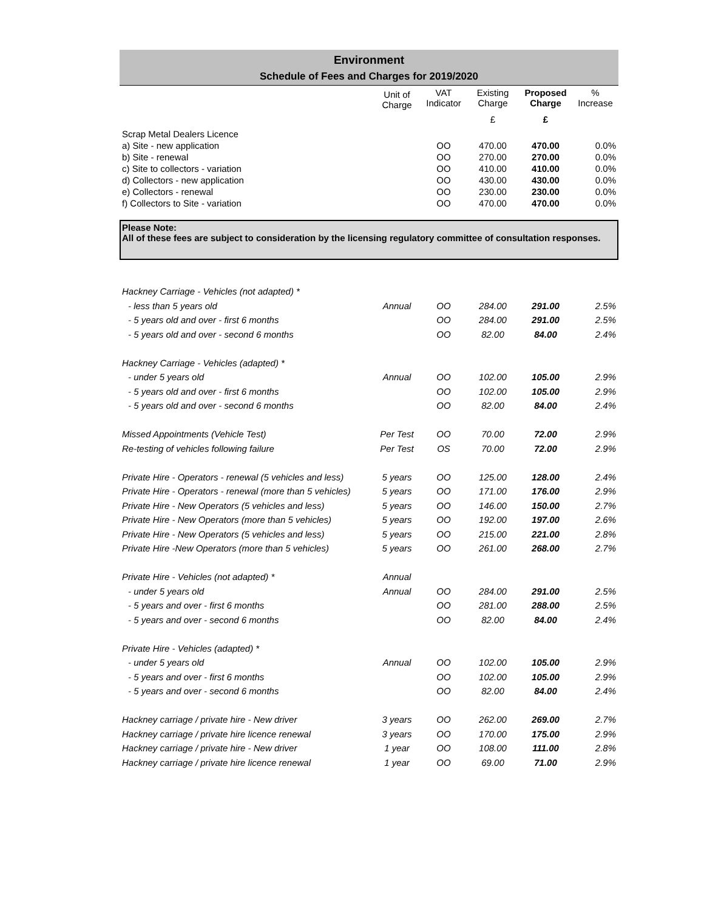Environment
Schedule of Fees and Charges for 2019/2020
| | Unit of Charge | VAT Indicator | Existing Charge | Proposed Charge | % Increase |
| --- | --- | --- | --- | --- | --- |
| | | | £ | £ | |
| Scrap Metal Dealers Licence | | | | | |
| a) Site - new application | | OO | 470.00 | 470.00 | 0.0% |
| b) Site - renewal | | OO | 270.00 | 270.00 | 0.0% |
| c) Site to collectors - variation | | OO | 410.00 | 410.00 | 0.0% |
| d) Collectors - new application | | OO | 430.00 | 430.00 | 0.0% |
| e) Collectors - renewal | | OO | 230.00 | 230.00 | 0.0% |
| f) Collectors to Site - variation | | OO | 470.00 | 470.00 | 0.0% |
Please Note:
All of these fees are subject to consideration by the licensing regulatory committee of consultation responses.
| Hackney Carriage - Vehicles (not adapted) * | | | | | |
| - less than 5 years old | Annual | OO | 284.00 | 291.00 | 2.5% |
| - 5 years old and over - first 6 months | | OO | 284.00 | 291.00 | 2.5% |
| - 5 years old and over - second 6 months | | OO | 82.00 | 84.00 | 2.4% |
| Hackney Carriage - Vehicles (adapted) * | | | | | |
| - under 5 years old | Annual | OO | 102.00 | 105.00 | 2.9% |
| - 5 years old and over - first 6 months | | OO | 102.00 | 105.00 | 2.9% |
| - 5 years old and over - second 6 months | | OO | 82.00 | 84.00 | 2.4% |
| Missed Appointments (Vehicle Test) | Per Test | OO | 70.00 | 72.00 | 2.9% |
| Re-testing of vehicles following failure | Per Test | OS | 70.00 | 72.00 | 2.9% |
| Private Hire - Operators - renewal (5 vehicles and less) | 5 years | OO | 125.00 | 128.00 | 2.4% |
| Private Hire - Operators - renewal (more than 5 vehicles) | 5 years | OO | 171.00 | 176.00 | 2.9% |
| Private Hire - New Operators (5 vehicles and less) | 5 years | OO | 146.00 | 150.00 | 2.7% |
| Private Hire - New Operators (more than 5 vehicles) | 5 years | OO | 192.00 | 197.00 | 2.6% |
| Private Hire - New Operators (5 vehicles and less) | 5 years | OO | 215.00 | 221.00 | 2.8% |
| Private Hire -New Operators (more than 5 vehicles) | 5 years | OO | 261.00 | 268.00 | 2.7% |
| Private Hire - Vehicles (not adapted) * | Annual | | | | |
| - under 5 years old | Annual | OO | 284.00 | 291.00 | 2.5% |
| - 5 years and over - first 6 months | | OO | 281.00 | 288.00 | 2.5% |
| - 5 years and over - second 6 months | | OO | 82.00 | 84.00 | 2.4% |
| Private Hire - Vehicles (adapted) * | | | | | |
| - under 5 years old | Annual | OO | 102.00 | 105.00 | 2.9% |
| - 5 years and over - first 6 months | | OO | 102.00 | 105.00 | 2.9% |
| - 5 years and over - second 6 months | | OO | 82.00 | 84.00 | 2.4% |
| Hackney carriage / private hire - New driver | 3 years | OO | 262.00 | 269.00 | 2.7% |
| Hackney carriage / private hire licence renewal | 3 years | OO | 170.00 | 175.00 | 2.9% |
| Hackney carriage / private hire - New driver | 1 year | OO | 108.00 | 111.00 | 2.8% |
| Hackney carriage / private hire licence renewal | 1 year | OO | 69.00 | 71.00 | 2.9% |